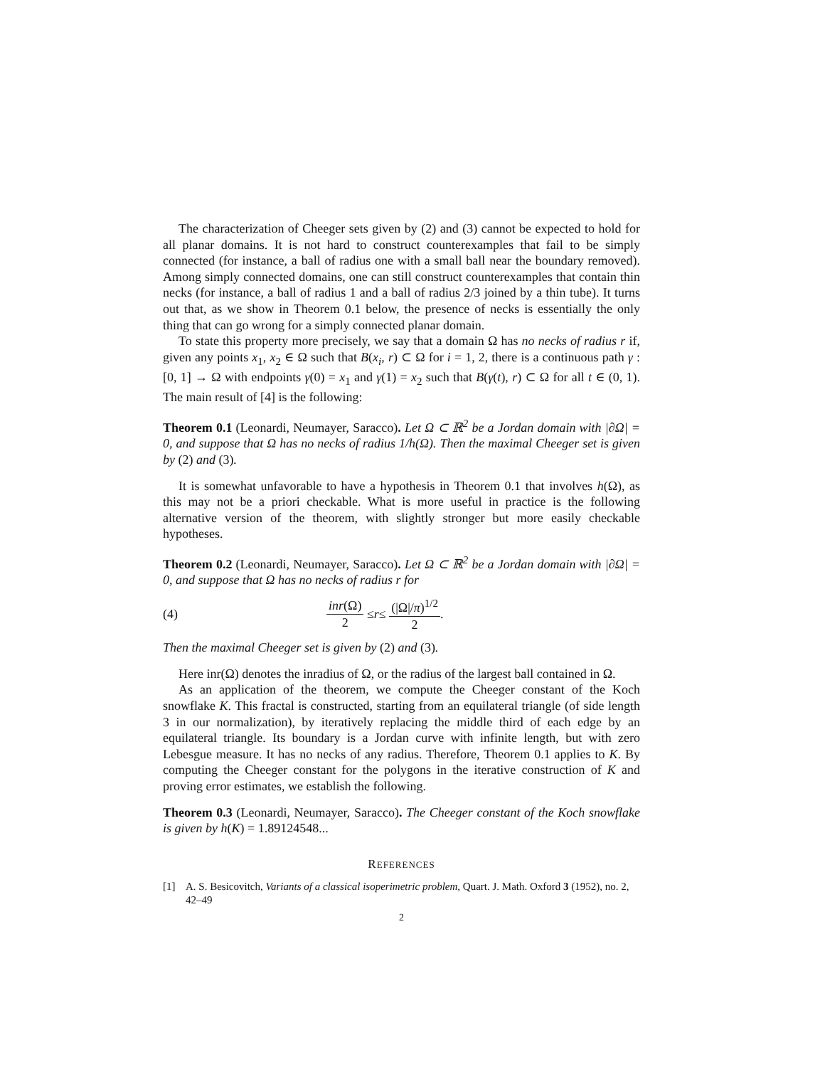The characterization of Cheeger sets given by (2) and (3) cannot be expected to hold for all planar domains. It is not hard to construct counterexamples that fail to be simply connected (for instance, a ball of radius one with a small ball near the boundary removed). Among simply connected domains, one can still construct counterexamples that contain thin necks (for instance, a ball of radius 1 and a ball of radius 2/3 joined by a thin tube). It turns out that, as we show in Theorem 0.1 below, the presence of necks is essentially the only thing that can go wrong for a simply connected planar domain.
To state this property more precisely, we say that a domain Ω has no necks of radius r if, given any points x<sub>1</sub>, x<sub>2</sub> ∈ Ω such that B(x<sub>i</sub>, r) ⊂ Ω for i = 1, 2, there is a continuous path γ : [0, 1] → Ω with endpoints γ(0) = x<sub>1</sub> and γ(1) = x<sub>2</sub> such that B(γ(t), r) ⊂ Ω for all t ∈ (0, 1). The main result of [4] is the following:
Theorem 0.1 (Leonardi, Neumayer, Saracco). Let Ω ⊂ ℝ<sup>2</sup> be a Jordan domain with |∂Ω| = 0, and suppose that Ω has no necks of radius 1/h(Ω). Then the maximal Cheeger set is given by (2) and (3).
It is somewhat unfavorable to have a hypothesis in Theorem 0.1 that involves h(Ω), as this may not be a priori checkable. What is more useful in practice is the following alternative version of the theorem, with slightly stronger but more easily checkable hypotheses.
Theorem 0.2 (Leonardi, Neumayer, Saracco). Let Ω ⊂ ℝ<sup>2</sup> be a Jordan domain with |∂Ω| = 0, and suppose that Ω has no necks of radius r for
(4) inr(Ω) 2 ≤ r ≤ (|Ω|/π)<sup>1/2</sup> 2.
Then the maximal Cheeger set is given by (2) and (3).
Here inr(Ω) denotes the inradius of Ω, or the radius of the largest ball contained in Ω.
As an application of the theorem, we compute the Cheeger constant of the Koch snowflake K. This fractal is constructed, starting from an equilateral triangle (of side length 3 in our normalization), by iteratively replacing the middle third of each edge by an equilateral triangle. Its boundary is a Jordan curve with infinite length, but with zero Lebesgue measure. It has no necks of any radius. Therefore, Theorem 0.1 applies to K. By computing the Cheeger constant for the polygons in the iterative construction of K and proving error estimates, we establish the following.
Theorem 0.3 (Leonardi, Neumayer, Saracco). The Cheeger constant of the Koch snowflake is given by h(K) = 1.89124548...
REFERENCES
[1] A. S. Besicovitch, Variants of a classical isoperimetric problem, Quart. J. Math. Oxford 3 (1952), no. 2, 42–49
2